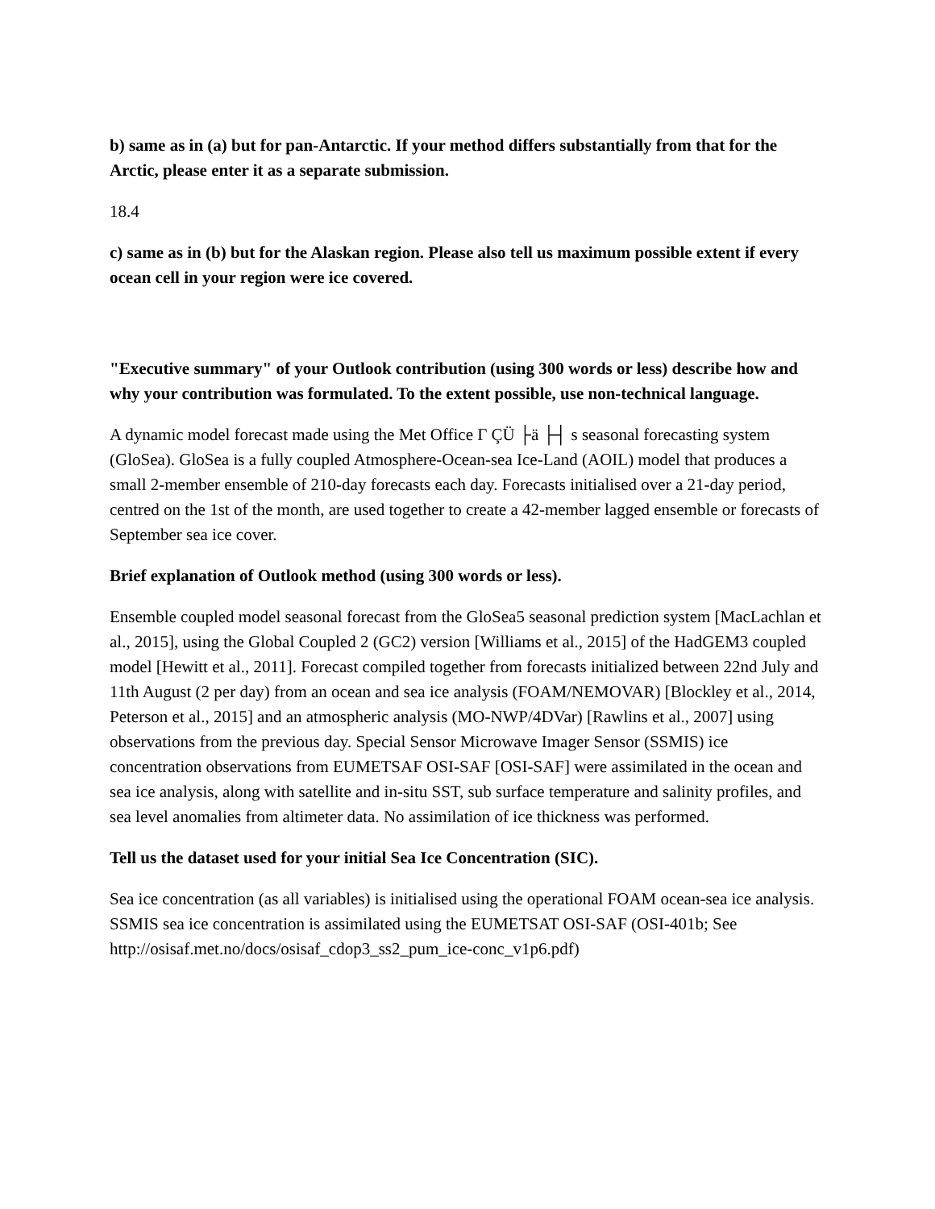b) same as in (a) but for pan-Antarctic. If your method differs substantially from that for the Arctic, please enter it as a separate submission.
18.4
c) same as in (b) but for the Alaskan region. Please also tell us maximum possible extent if every ocean cell in your region were ice covered.
"Executive summary" of your Outlook contribution (using 300 words or less) describe how and why your contribution was formulated. To the extent possible, use non-technical language.
A dynamic model forecast made using the Met Office Γ ÇÜ ├ä ├┤ s seasonal forecasting system (GloSea). GloSea is a fully coupled Atmosphere-Ocean-sea Ice-Land (AOIL) model that produces a small 2-member ensemble of 210-day forecasts each day. Forecasts initialised over a 21-day period, centred on the 1st of the month, are used together to create a 42-member lagged ensemble or forecasts of September sea ice cover.
Brief explanation of Outlook method (using 300 words or less).
Ensemble coupled model seasonal forecast from the GloSea5 seasonal prediction system [MacLachlan et al., 2015], using the Global Coupled 2 (GC2) version [Williams et al., 2015] of the HadGEM3 coupled model [Hewitt et al., 2011]. Forecast compiled together from forecasts initialized between 22nd July and 11th August (2 per day) from an ocean and sea ice analysis (FOAM/NEMOVAR) [Blockley et al., 2014, Peterson et al., 2015] and an atmospheric analysis (MO-NWP/4DVar) [Rawlins et al., 2007] using observations from the previous day. Special Sensor Microwave Imager Sensor (SSMIS) ice concentration observations from EUMETSAF OSI-SAF [OSI-SAF] were assimilated in the ocean and sea ice analysis, along with satellite and in-situ SST, sub surface temperature and salinity profiles, and sea level anomalies from altimeter data. No assimilation of ice thickness was performed.
Tell us the dataset used for your initial Sea Ice Concentration (SIC).
Sea ice concentration (as all variables) is initialised using the operational FOAM ocean-sea ice analysis. SSMIS sea ice concentration is assimilated using the EUMETSAT OSI-SAF (OSI-401b; See http://osisaf.met.no/docs/osisaf_cdop3_ss2_pum_ice-conc_v1p6.pdf)